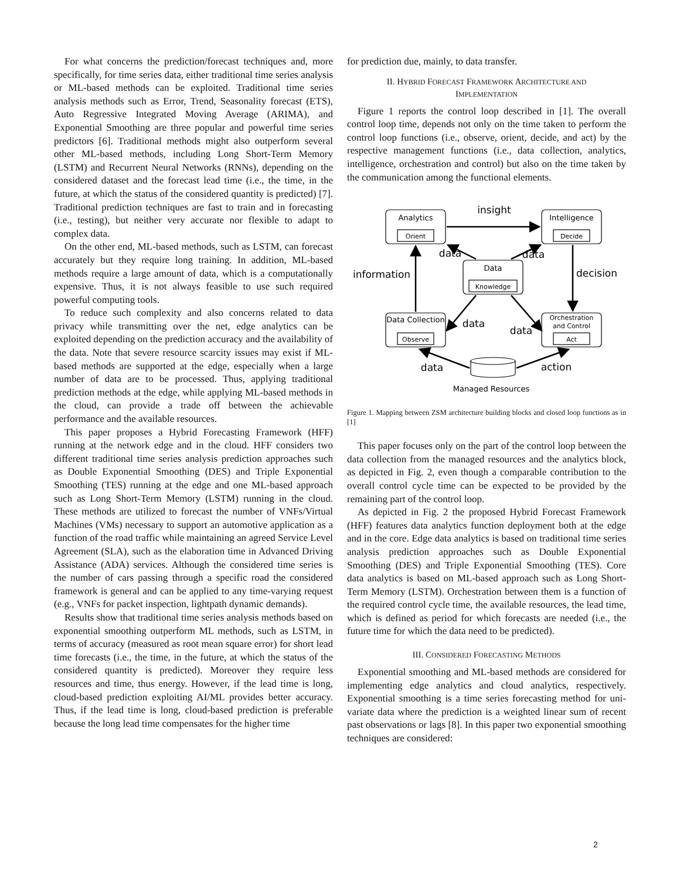For what concerns the prediction/forecast techniques and, more specifically, for time series data, either traditional time series analysis or ML-based methods can be exploited. Traditional time series analysis methods such as Error, Trend, Seasonality forecast (ETS), Auto Regressive Integrated Moving Average (ARIMA), and Exponential Smoothing are three popular and powerful time series predictors [6]. Traditional methods might also outperform several other ML-based methods, including Long Short-Term Memory (LSTM) and Recurrent Neural Networks (RNNs), depending on the considered dataset and the forecast lead time (i.e., the time, in the future, at which the status of the considered quantity is predicted) [7]. Traditional prediction techniques are fast to train and in forecasting (i.e., testing), but neither very accurate nor flexible to adapt to complex data.
On the other end, ML-based methods, such as LSTM, can forecast accurately but they require long training. In addition, ML-based methods require a large amount of data, which is a computationally expensive. Thus, it is not always feasible to use such required powerful computing tools.
To reduce such complexity and also concerns related to data privacy while transmitting over the net, edge analytics can be exploited depending on the prediction accuracy and the availability of the data. Note that severe resource scarcity issues may exist if ML-based methods are supported at the edge, especially when a large number of data are to be processed. Thus, applying traditional prediction methods at the edge, while applying ML-based methods in the cloud, can provide a trade off between the achievable performance and the available resources.
This paper proposes a Hybrid Forecasting Framework (HFF) running at the network edge and in the cloud. HFF considers two different traditional time series analysis prediction approaches such as Double Exponential Smoothing (DES) and Triple Exponential Smoothing (TES) running at the edge and one ML-based approach such as Long Short-Term Memory (LSTM) running in the cloud. These methods are utilized to forecast the number of VNFs/Virtual Machines (VMs) necessary to support an automotive application as a function of the road traffic while maintaining an agreed Service Level Agreement (SLA), such as the elaboration time in Advanced Driving Assistance (ADA) services. Although the considered time series is the number of cars passing through a specific road the considered framework is general and can be applied to any time-varying request (e.g., VNFs for packet inspection, lightpath dynamic demands).
Results show that traditional time series analysis methods based on exponential smoothing outperform ML methods, such as LSTM, in terms of accuracy (measured as root mean square error) for short lead time forecasts (i.e., the time, in the future, at which the status of the considered quantity is predicted). Moreover they require less resources and time, thus energy. However, if the lead time is long, cloud-based prediction exploiting AI/ML provides better accuracy. Thus, if the lead time is long, cloud-based prediction is preferable because the long lead time compensates for the higher time
for prediction due, mainly, to data transfer.
II. HYBRID FORECAST FRAMEWORK ARCHITECTURE AND
IMPLEMENTATION
Figure 1 reports the control loop described in [1]. The overall control loop time, depends not only on the time taken to perform the control loop functions (i.e., observe, orient, decide, and act) by the respective management functions (i.e., data collection, analytics, intelligence, orchestration and control) but also on the time taken by the communication among the functional elements.
Analytics
Orient
Intelligence
Decide
Data
Knowledge
Data Collection
Observe
Orchestration
and Control
Act
Managed Resources
insight
data
data
information
decision
data
data
data
action
Figure 1. Mapping between ZSM architecture building blocks and closed loop functions as in [1]
This paper focuses only on the part of the control loop between the data collection from the managed resources and the analytics block, as depicted in Fig. 2, even though a comparable contribution to the overall control cycle time can be expected to be provided by the remaining part of the control loop.
As depicted in Fig. 2 the proposed Hybrid Forecast Framework (HFF) features data analytics function deployment both at the edge and in the core. Edge data analytics is based on traditional time series analysis prediction approaches such as Double Exponential Smoothing (DES) and Triple Exponential Smoothing (TES). Core data analytics is based on ML-based approach such as Long Short-Term Memory (LSTM). Orchestration between them is a function of the required control cycle time, the available resources, the lead time, which is defined as period for which forecasts are needed (i.e., the future time for which the data need to be predicted).
III. CONSIDERED FORECASTING METHODS
Exponential smoothing and ML-based methods are considered for implementing edge analytics and cloud analytics, respectively. Exponential smoothing is a time series forecasting method for uni-variate data where the prediction is a weighted linear sum of recent past observations or lags [8]. In this paper two exponential smoothing techniques are considered:
2